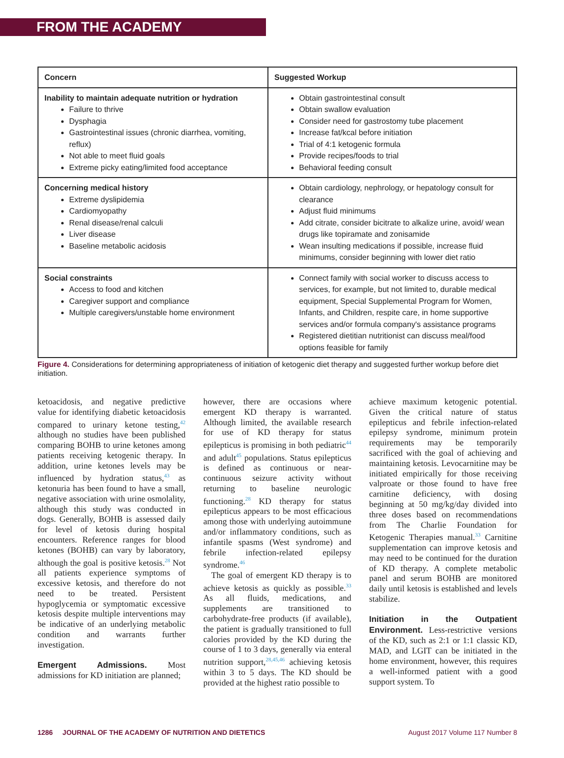FROM THE ACADEMY
| Concern | Suggested Workup |
| --- | --- |
| Inability to maintain adequate nutrition or hydration Failure to thrive Dysphagia Gastrointestinal issues (chronic diarrhea, vomiting, reflux) Not able to meet fluid goals Extreme picky eating/limited food acceptance | Obtain gastrointestinal consult Obtain swallow evaluation Consider need for gastrostomy tube placement Increase fat/kcal before initiation Trial of 4:1 ketogenic formula Provide recipes/foods to trial Behavioral feeding consult |
| Concerning medical history Extreme dyslipidemia Cardiomyopathy Renal disease/renal calculi Liver disease Baseline metabolic acidosis | Obtain cardiology, nephrology, or hepatology consult for clearance Adjust fluid minimums Add citrate, consider bicitrate to alkalize urine, avoid/ wean drugs like topiramate and zonisamide Wean insulting medications if possible, increase fluid minimums, consider beginning with lower diet ratio |
| Social constraints Access to food and kitchen Caregiver support and compliance Multiple caregivers/unstable home environment | Connect family with social worker to discuss access to services, for example, but not limited to, durable medical equipment, Special Supplemental Program for Women, Infants, and Children, respite care, in home supportive services and/or formula company's assistance programs Registered dietitian nutritionist can discuss meal/food options feasible for family |
Figure 4. Considerations for determining appropriateness of initiation of ketogenic diet therapy and suggested further workup before diet initiation.
ketoacidosis, and negative predictive value for identifying diabetic ketoacidosis compared to urinary ketone testing,<sup>42</sup> although no studies have been published comparing BOHB to urine ketones among patients receiving ketogenic therapy. In addition, urine ketones levels may be influenced by hydration status,<sup>43</sup> as ketonuria has been found to have a small, negative association with urine osmolality, although this study was conducted in dogs. Generally, BOHB is assessed daily for level of ketosis during hospital encounters. Reference ranges for blood ketones (BOHB) can vary by laboratory, although the goal is positive ketosis.<sup>28</sup> Not all patients experience symptoms of excessive ketosis, and therefore do not need to be treated. Persistent hypoglycemia or symptomatic excessive ketosis despite multiple interventions may be indicative of an underlying metabolic condition and warrants further investigation.
Emergent Admissions.
Most admissions for KD initiation are planned;
however, there are occasions where emergent KD therapy is warranted. Although limited, the available research for use of KD therapy for status epilepticus is promising in both pediatric<sup>44</sup> and adult<sup>45</sup> populations. Status epilepticus is defined as continuous or near-continuous seizure activity without returning to baseline neurologic functioning.<sup>28</sup> KD therapy for status epilepticus appears to be most efficacious among those with underlying autoimmune and/or inflammatory conditions, such as infantile spasms (West syndrome) and febrile infection-related epilepsy syndrome.<sup>46</sup>
The goal of emergent KD therapy is to achieve ketosis as quickly as possible.<sup>33</sup> As all fluids, medications, and supplements are transitioned to carbohydrate-free products (if available), the patient is gradually transitioned to full calories provided by the KD during the course of 1 to 3 days, generally via enteral nutrition support,<sup>28,45,46</sup> achieving ketosis within 3 to 5 days. The KD should be provided at the highest ratio possible to
achieve maximum ketogenic potential. Given the critical nature of status epilepticus and febrile infection-related epilepsy syndrome, minimum protein requirements may be temporarily sacrificed with the goal of achieving and maintaining ketosis. Levocarnitine may be initiated empirically for those receiving valproate or those found to have free carnitine deficiency, with dosing beginning at 50 mg/kg/day divided into three doses based on recommendations from The Charlie Foundation for Ketogenic Therapies manual.<sup>33</sup> Carnitine supplementation can improve ketosis and may need to be continued for the duration of KD therapy. A complete metabolic panel and serum BOHB are monitored daily until ketosis is established and levels stabilize.
Initiation in the Outpatient Environment.
Less-restrictive versions of the KD, such as 2:1 or 1:1 classic KD, MAD, and LGIT can be initiated in the home environment, however, this requires a well-informed patient with a good support system. To
1286 JOURNAL OF THE ACADEMY OF NUTRITION AND DIETETICS August 2017 Volume 117 Number 8